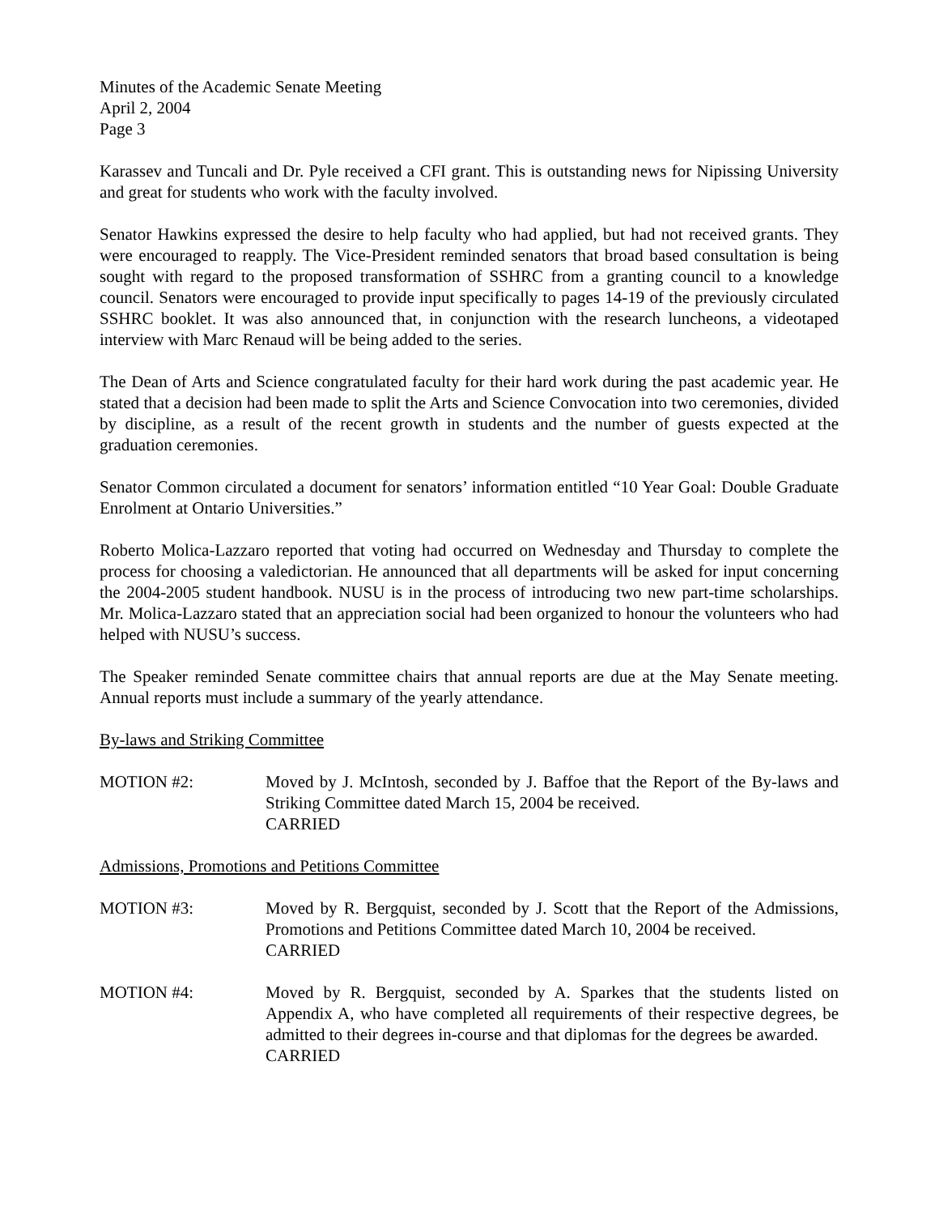Minutes of the Academic Senate Meeting
April 2, 2004
Page 3
Karassev and Tuncali and Dr. Pyle received a CFI grant. This is outstanding news for Nipissing University and great for students who work with the faculty involved.
Senator Hawkins expressed the desire to help faculty who had applied, but had not received grants. They were encouraged to reapply. The Vice-President reminded senators that broad based consultation is being sought with regard to the proposed transformation of SSHRC from a granting council to a knowledge council. Senators were encouraged to provide input specifically to pages 14-19 of the previously circulated SSHRC booklet. It was also announced that, in conjunction with the research luncheons, a videotaped interview with Marc Renaud will be being added to the series.
The Dean of Arts and Science congratulated faculty for their hard work during the past academic year. He stated that a decision had been made to split the Arts and Science Convocation into two ceremonies, divided by discipline, as a result of the recent growth in students and the number of guests expected at the graduation ceremonies.
Senator Common circulated a document for senators’ information entitled “10 Year Goal: Double Graduate Enrolment at Ontario Universities.”
Roberto Molica-Lazzaro reported that voting had occurred on Wednesday and Thursday to complete the process for choosing a valedictorian. He announced that all departments will be asked for input concerning the 2004-2005 student handbook. NUSU is in the process of introducing two new part-time scholarships. Mr. Molica-Lazzaro stated that an appreciation social had been organized to honour the volunteers who had helped with NUSU’s success.
The Speaker reminded Senate committee chairs that annual reports are due at the May Senate meeting. Annual reports must include a summary of the yearly attendance.
By-laws and Striking Committee
MOTION #2: Moved by J. McIntosh, seconded by J. Baffoe that the Report of the By-laws and Striking Committee dated March 15, 2004 be received.
CARRIED
Admissions, Promotions and Petitions Committee
MOTION #3: Moved by R. Bergquist, seconded by J. Scott that the Report of the Admissions, Promotions and Petitions Committee dated March 10, 2004 be received.
CARRIED
MOTION #4: Moved by R. Bergquist, seconded by A. Sparkes that the students listed on Appendix A, who have completed all requirements of their respective degrees, be admitted to their degrees in-course and that diplomas for the degrees be awarded.
CARRIED